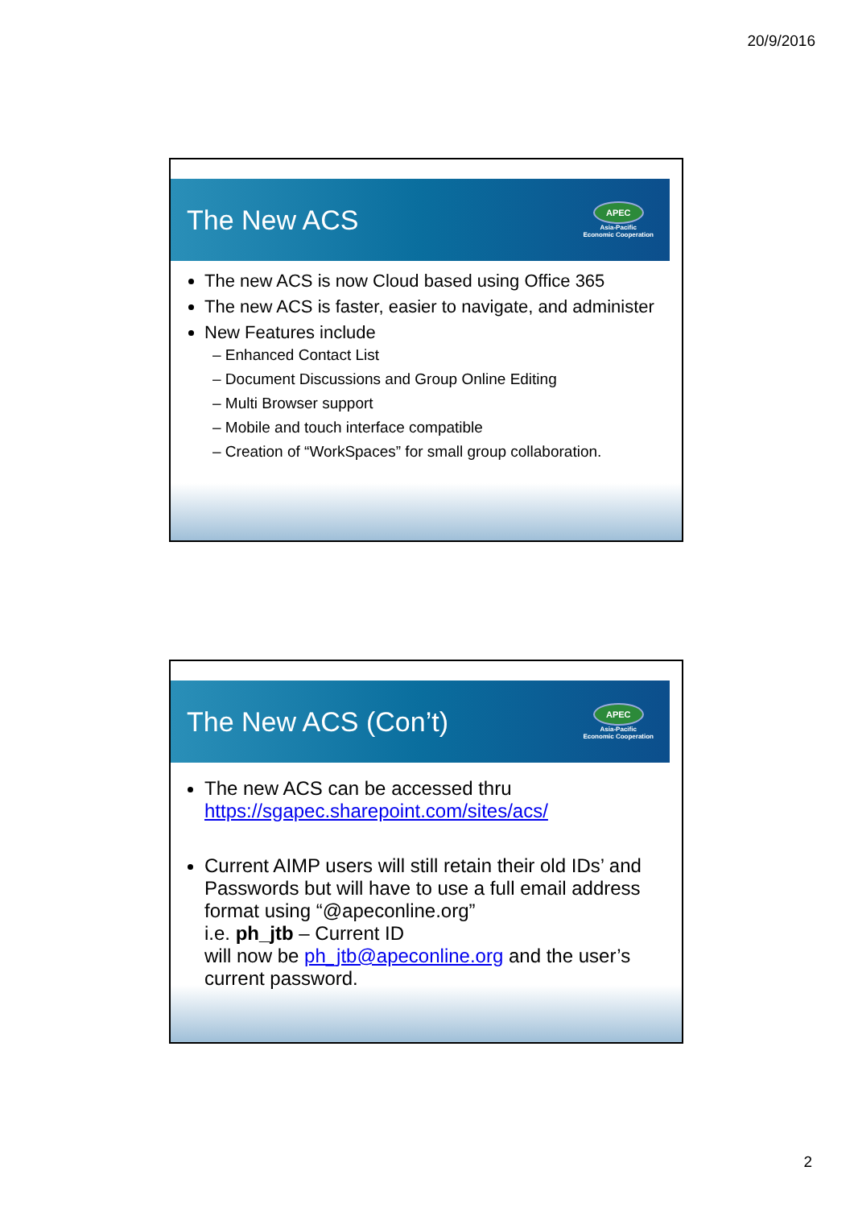20/9/2016
The New ACS
APEC
Asia-Pacific
Economic Cooperation
The new ACS is now Cloud based using Office 365
The new ACS is faster, easier to navigate, and administer
New Features include
– Enhanced Contact List
– Document Discussions and Group Online Editing
– Multi Browser support
– Mobile and touch interface compatible
– Creation of “WorkSpaces” for small group collaboration.
The New ACS (Con’t)
APEC
Asia-Pacific
Economic Cooperation
The new ACS can be accessed thru https://sgapec.sharepoint.com/sites/acs/
Current AIMP users will still retain their old IDs’ and Passwords but will have to use a full email address format using “@apeconline.org”
i.e. ph_jtb – Current ID
will now be ph_jtb@apeconline.org and the user’s current password.
2